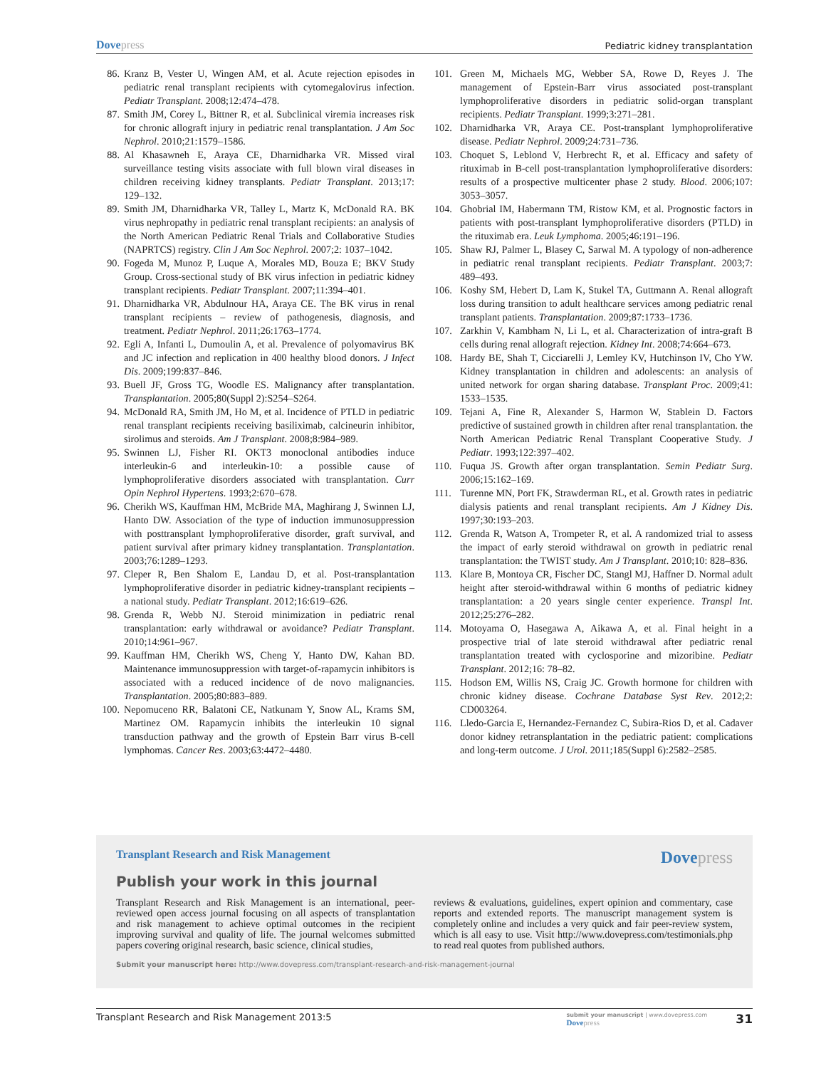Dovepress
Pediatric kidney transplantation
86. Kranz B, Vester U, Wingen AM, et al. Acute rejection episodes in pediatric renal transplant recipients with cytomegalovirus infection. Pediatr Transplant. 2008;12:474–478.
87. Smith JM, Corey L, Bittner R, et al. Subclinical viremia increases risk for chronic allograft injury in pediatric renal transplantation. J Am Soc Nephrol. 2010;21:1579–1586.
88. Al Khasawneh E, Araya CE, Dharnidharka VR. Missed viral surveillance testing visits associate with full blown viral diseases in children receiving kidney transplants. Pediatr Transplant. 2013;17: 129–132.
89. Smith JM, Dharnidharka VR, Talley L, Martz K, McDonald RA. BK virus nephropathy in pediatric renal transplant recipients: an analysis of the North American Pediatric Renal Trials and Collaborative Studies (NAPRTCS) registry. Clin J Am Soc Nephrol. 2007;2: 1037–1042.
90. Fogeda M, Munoz P, Luque A, Morales MD, Bouza E; BKV Study Group. Cross-sectional study of BK virus infection in pediatric kidney transplant recipients. Pediatr Transplant. 2007;11:394–401.
91. Dharnidharka VR, Abdulnour HA, Araya CE. The BK virus in renal transplant recipients – review of pathogenesis, diagnosis, and treatment. Pediatr Nephrol. 2011;26:1763–1774.
92. Egli A, Infanti L, Dumoulin A, et al. Prevalence of polyomavirus BK and JC infection and replication in 400 healthy blood donors. J Infect Dis. 2009;199:837–846.
93. Buell JF, Gross TG, Woodle ES. Malignancy after transplantation. Transplantation. 2005;80(Suppl 2):S254–S264.
94. McDonald RA, Smith JM, Ho M, et al. Incidence of PTLD in pediatric renal transplant recipients receiving basiliximab, calcineurin inhibitor, sirolimus and steroids. Am J Transplant. 2008;8:984–989.
95. Swinnen LJ, Fisher RI. OKT3 monoclonal antibodies induce interleukin-6 and interleukin-10: a possible cause of lymphoproliferative disorders associated with transplantation. Curr Opin Nephrol Hypertens. 1993;2:670–678.
96. Cherikh WS, Kauffman HM, McBride MA, Maghirang J, Swinnen LJ, Hanto DW. Association of the type of induction immunosuppression with posttransplant lymphoproliferative disorder, graft survival, and patient survival after primary kidney transplantation. Transplantation. 2003;76:1289–1293.
97. Cleper R, Ben Shalom E, Landau D, et al. Post-transplantation lymphoproliferative disorder in pediatric kidney-transplant recipients – a national study. Pediatr Transplant. 2012;16:619–626.
98. Grenda R, Webb NJ. Steroid minimization in pediatric renal transplantation: early withdrawal or avoidance? Pediatr Transplant. 2010;14:961–967.
99. Kauffman HM, Cherikh WS, Cheng Y, Hanto DW, Kahan BD. Maintenance immunosuppression with target-of-rapamycin inhibitors is associated with a reduced incidence of de novo malignancies. Transplantation. 2005;80:883–889.
100.
Nepomuceno RR, Balatoni CE, Natkunam Y, Snow AL, Krams SM, Martinez OM. Rapamycin inhibits the interleukin 10 signal transduction pathway and the growth of Epstein Barr virus B-cell lymphomas. Cancer Res. 2003;63:4472–4480.
101.
Green M, Michaels MG, Webber SA, Rowe D, Reyes J. The management of Epstein-Barr virus associated post-transplant lymphoproliferative disorders in pediatric solid-organ transplant recipients. Pediatr Transplant. 1999;3:271–281.
102.
Dharnidharka VR, Araya CE. Post-transplant lymphoproliferative disease. Pediatr Nephrol. 2009;24:731–736.
103.
Choquet S, Leblond V, Herbrecht R, et al. Efficacy and safety of rituximab in B-cell post-transplantation lymphoproliferative disorders: results of a prospective multicenter phase 2 study. Blood. 2006;107: 3053–3057.
104.
Ghobrial IM, Habermann TM, Ristow KM, et al. Prognostic factors in patients with post-transplant lymphoproliferative disorders (PTLD) in the rituximab era. Leuk Lymphoma. 2005;46:191–196.
105.
Shaw RJ, Palmer L, Blasey C, Sarwal M. A typology of non-adherence in pediatric renal transplant recipients. Pediatr Transplant. 2003;7: 489–493.
106.
Koshy SM, Hebert D, Lam K, Stukel TA, Guttmann A. Renal allograft loss during transition to adult healthcare services among pediatric renal transplant patients. Transplantation. 2009;87:1733–1736.
107.
Zarkhin V, Kambham N, Li L, et al. Characterization of intra-graft B cells during renal allograft rejection. Kidney Int. 2008;74:664–673.
108.
Hardy BE, Shah T, Cicciarelli J, Lemley KV, Hutchinson IV, Cho YW. Kidney transplantation in children and adolescents: an analysis of united network for organ sharing database. Transplant Proc. 2009;41: 1533–1535.
109.
Tejani A, Fine R, Alexander S, Harmon W, Stablein D. Factors predictive of sustained growth in children after renal transplantation. the North American Pediatric Renal Transplant Cooperative Study. J Pediatr. 1993;122:397–402.
110.
Fuqua JS. Growth after organ transplantation. Semin Pediatr Surg. 2006;15:162–169.
111.
Turenne MN, Port FK, Strawderman RL, et al. Growth rates in pediatric dialysis patients and renal transplant recipients. Am J Kidney Dis. 1997;30:193–203.
112.
Grenda R, Watson A, Trompeter R, et al. A randomized trial to assess the impact of early steroid withdrawal on growth in pediatric renal transplantation: the TWIST study. Am J Transplant. 2010;10: 828–836.
113.
Klare B, Montoya CR, Fischer DC, Stangl MJ, Haffner D. Normal adult height after steroid-withdrawal within 6 months of pediatric kidney transplantation: a 20 years single center experience. Transpl Int. 2012;25:276–282.
114.
Motoyama O, Hasegawa A, Aikawa A, et al. Final height in a prospective trial of late steroid withdrawal after pediatric renal transplantation treated with cyclosporine and mizoribine. Pediatr Transplant. 2012;16: 78–82.
115.
Hodson EM, Willis NS, Craig JC. Growth hormone for children with chronic kidney disease. Cochrane Database Syst Rev. 2012;2: CD003264.
116.
Lledo-Garcia E, Hernandez-Fernandez C, Subira-Rios D, et al. Cadaver donor kidney retransplantation in the pediatric patient: complications and long-term outcome. J Urol. 2011;185(Suppl 6):2582–2585.
Transplant Research and Risk Management
Dovepress
Publish your work in this journal
Transplant Research and Risk Management is an international, peer-reviewed open access journal focusing on all aspects of transplantation and risk management to achieve optimal outcomes in the recipient improving survival and quality of life. The journal welcomes submitted papers covering original research, basic science, clinical studies,
reviews & evaluations, guidelines, expert opinion and commentary, case reports and extended reports. The manuscript management system is completely online and includes a very quick and fair peer-review system, which is all easy to use. Visit http://www.dovepress.com/testimonials.php to read real quotes from published authors.
Submit your manuscript here: http://www.dovepress.com/transplant-research-and-risk-management-journal
Transplant Research and Risk Management 2013:5
submit your manuscript | www.dovepress.com
Dovepress
31